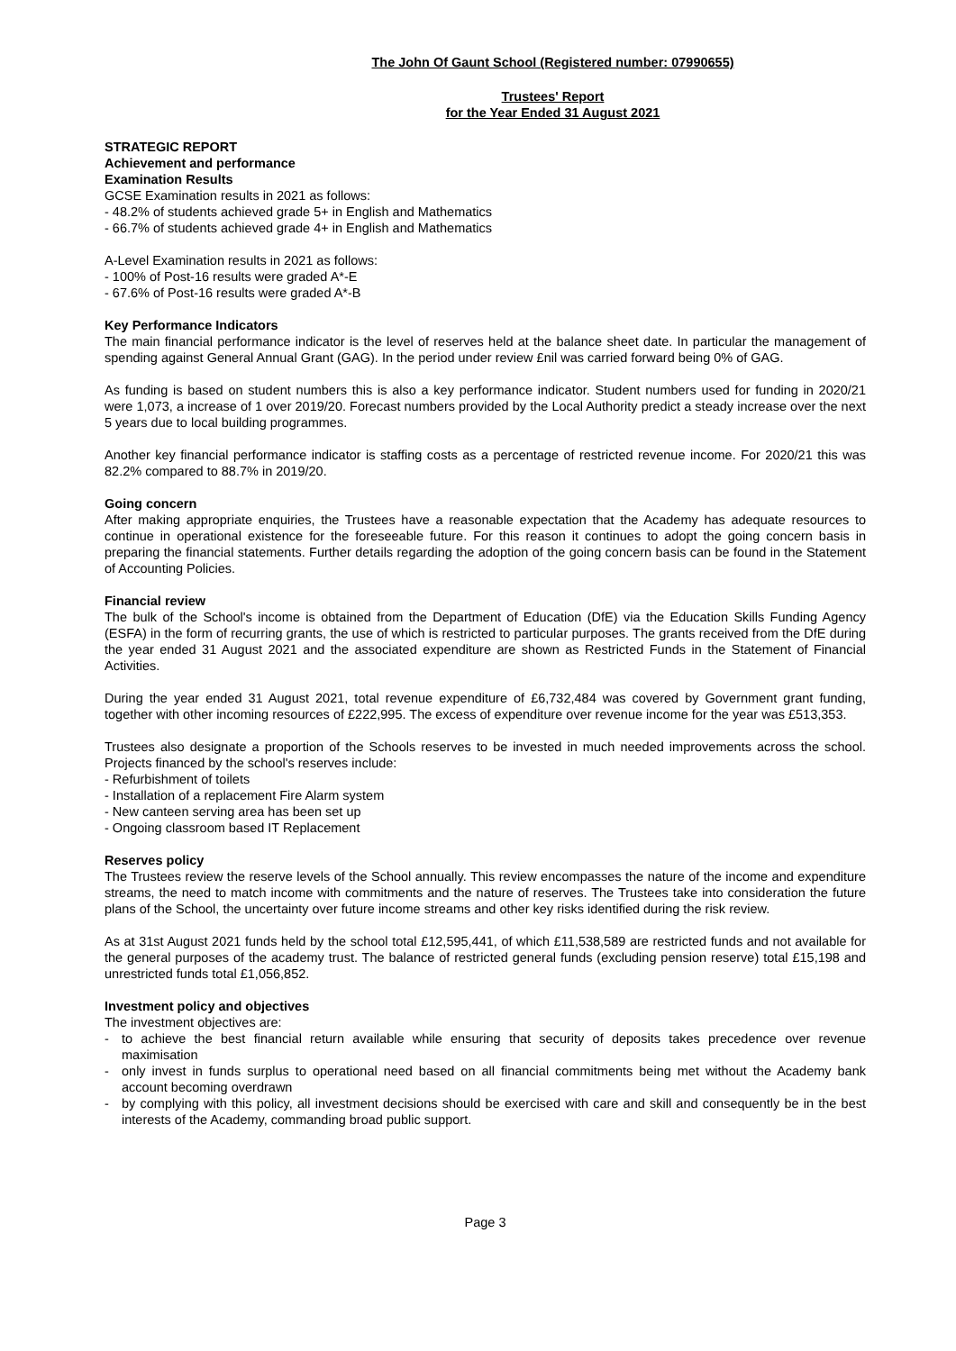The John Of Gaunt School (Registered number: 07990655)
Trustees' Report
for the Year Ended 31 August 2021
STRATEGIC REPORT
Achievement and performance
Examination Results
GCSE Examination results in 2021 as follows:
- 48.2% of students achieved grade 5+ in English and Mathematics
- 66.7% of students achieved grade 4+ in English and Mathematics
A-Level Examination results in 2021 as follows:
- 100% of Post-16 results were graded A*-E
- 67.6% of Post-16 results were graded A*-B
Key Performance Indicators
The main financial performance indicator is the level of reserves held at the balance sheet date. In particular the management of spending against General Annual Grant (GAG). In the period under review £nil was carried forward being 0% of GAG.
As funding is based on student numbers this is also a key performance indicator. Student numbers used for funding in 2020/21 were 1,073, a increase of 1 over 2019/20. Forecast numbers provided by the Local Authority predict a steady increase over the next 5 years due to local building programmes.
Another key financial performance indicator is staffing costs as a percentage of restricted revenue income. For 2020/21 this was 82.2% compared to 88.7% in 2019/20.
Going concern
After making appropriate enquiries, the Trustees have a reasonable expectation that the Academy has adequate resources to continue in operational existence for the foreseeable future. For this reason it continues to adopt the going concern basis in preparing the financial statements. Further details regarding the adoption of the going concern basis can be found in the Statement of Accounting Policies.
Financial review
The bulk of the School's income is obtained from the Department of Education (DfE) via the Education Skills Funding Agency (ESFA) in the form of recurring grants, the use of which is restricted to particular purposes. The grants received from the DfE during the year ended 31 August 2021 and the associated expenditure are shown as Restricted Funds in the Statement of Financial Activities.
During the year ended 31 August 2021, total revenue expenditure of £6,732,484 was covered by Government grant funding, together with other incoming resources of £222,995. The excess of expenditure over revenue income for the year was £513,353.
Trustees also designate a proportion of the Schools reserves to be invested in much needed improvements across the school. Projects financed by the school's reserves include:
- Refurbishment of toilets
- Installation of a replacement Fire Alarm system
- New canteen serving area has been set up
- Ongoing classroom based IT Replacement
Reserves policy
The Trustees review the reserve levels of the School annually. This review encompasses the nature of the income and expenditure streams, the need to match income with commitments and the nature of reserves. The Trustees take into consideration the future plans of the School, the uncertainty over future income streams and other key risks identified during the risk review.
As at 31st August 2021 funds held by the school total £12,595,441, of which £11,538,589 are restricted funds and not available for the general purposes of the academy trust. The balance of restricted general funds (excluding pension reserve) total £15,198 and unrestricted funds total £1,056,852.
Investment policy and objectives
The investment objectives are:
- to achieve the best financial return available while ensuring that security of deposits takes precedence over revenue maximisation
- only invest in funds surplus to operational need based on all financial commitments being met without the Academy bank account becoming overdrawn
- by complying with this policy, all investment decisions should be exercised with care and skill and consequently be in the best interests of the Academy, commanding broad public support.
Page 3